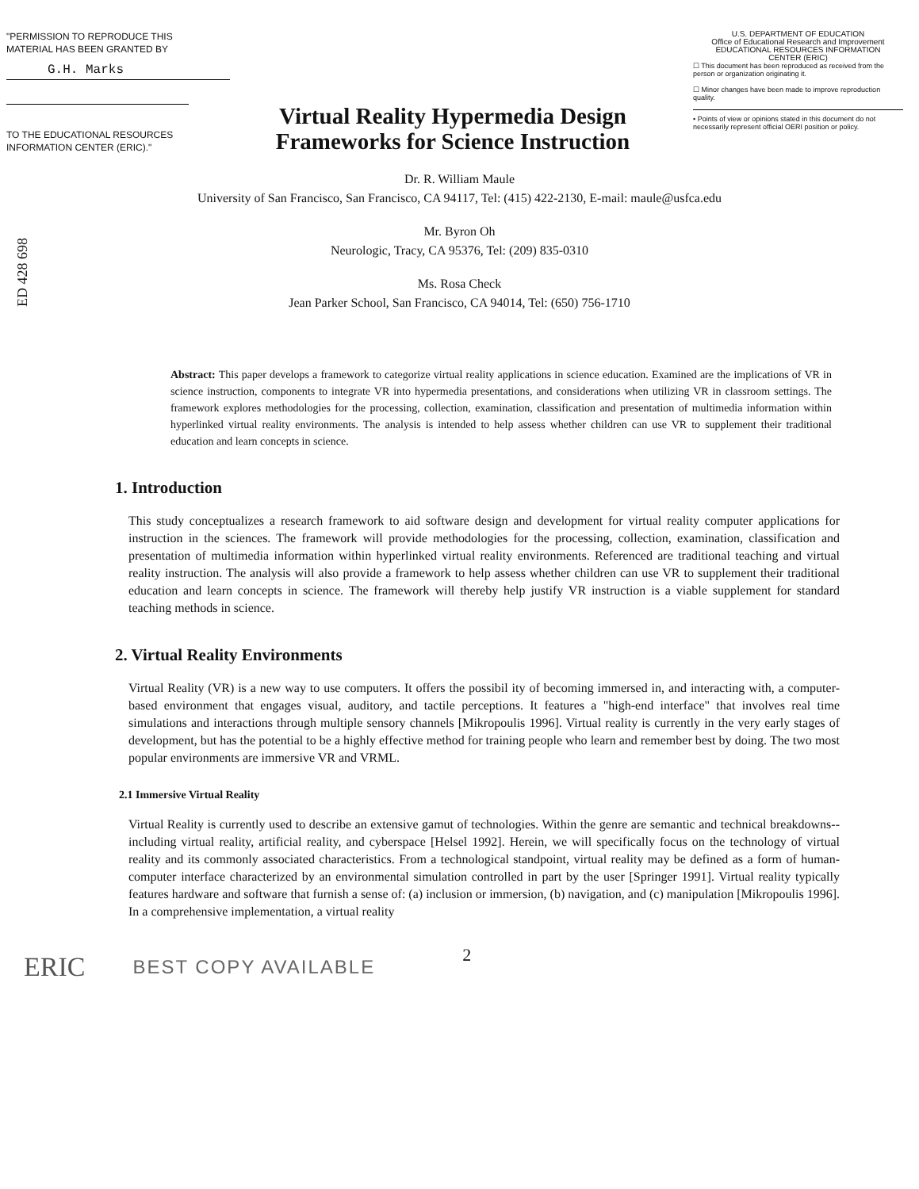"PERMISSION TO REPRODUCE THIS MATERIAL HAS BEEN GRANTED BY
G.H. Marks
TO THE EDUCATIONAL RESOURCES INFORMATION CENTER (ERIC)."
Virtual Reality Hypermedia Design Frameworks for Science Instruction
U.S. DEPARTMENT OF EDUCATION
Office of Educational Research and Improvement
EDUCATIONAL RESOURCES INFORMATION
CENTER (ERIC)
☐ This document has been reproduced as received from the person or organization originating it.
☐ Minor changes have been made to improve reproduction quality.
• Points of view or opinions stated in this document do not necessarily represent official OERI position or policy.
ED 428 698
Dr. R. William Maule
University of San Francisco, San Francisco, CA 94117, Tel: (415) 422-2130, E-mail: maule@usfca.edu
Mr. Byron Oh
Neurologic, Tracy, CA 95376, Tel: (209) 835-0310
Ms. Rosa Check
Jean Parker School, San Francisco, CA 94014, Tel: (650) 756-1710
Abstract: This paper develops a framework to categorize virtual reality applications in science education. Examined are the implications of VR in science instruction, components to integrate VR into hypermedia presentations, and considerations when utilizing VR in classroom settings. The framework explores methodologies for the processing, collection, examination, classification and presentation of multimedia information within hyperlinked virtual reality environments. The analysis is intended to help assess whether children can use VR to supplement their traditional education and learn concepts in science.
1. Introduction
This study conceptualizes a research framework to aid software design and development for virtual reality computer applications for instruction in the sciences. The framework will provide methodologies for the processing, collection, examination, classification and presentation of multimedia information within hyperlinked virtual reality environments. Referenced are traditional teaching and virtual reality instruction. The analysis will also provide a framework to help assess whether children can use VR to supplement their traditional education and learn concepts in science. The framework will thereby help justify VR instruction is a viable supplement for standard teaching methods in science.
2. Virtual Reality Environments
Virtual Reality (VR) is a new way to use computers. It offers the possibil ity of becoming immersed in, and interacting with, a computer-based environment that engages visual, auditory, and tactile perceptions. It features a "high-end interface" that involves real time simulations and interactions through multiple sensory channels [Mikropoulis 1996]. Virtual reality is currently in the very early stages of development, but has the potential to be a highly effective method for training people who learn and remember best by doing. The two most popular environments are immersive VR and VRML.
2.1 Immersive Virtual Reality
Virtual Reality is currently used to describe an extensive gamut of technologies. Within the genre are semantic and technical breakdowns--including virtual reality, artificial reality, and cyberspace [Helsel 1992]. Herein, we will specifically focus on the technology of virtual reality and its commonly associated characteristics. From a technological standpoint, virtual reality may be defined as a form of human-computer interface characterized by an environmental simulation controlled in part by the user [Springer 1991]. Virtual reality typically features hardware and software that furnish a sense of: (a) inclusion or immersion, (b) navigation, and (c) manipulation [Mikropoulis 1996]. In a comprehensive implementation, a virtual reality
ERIC BEST COPY AVAILABLE 2